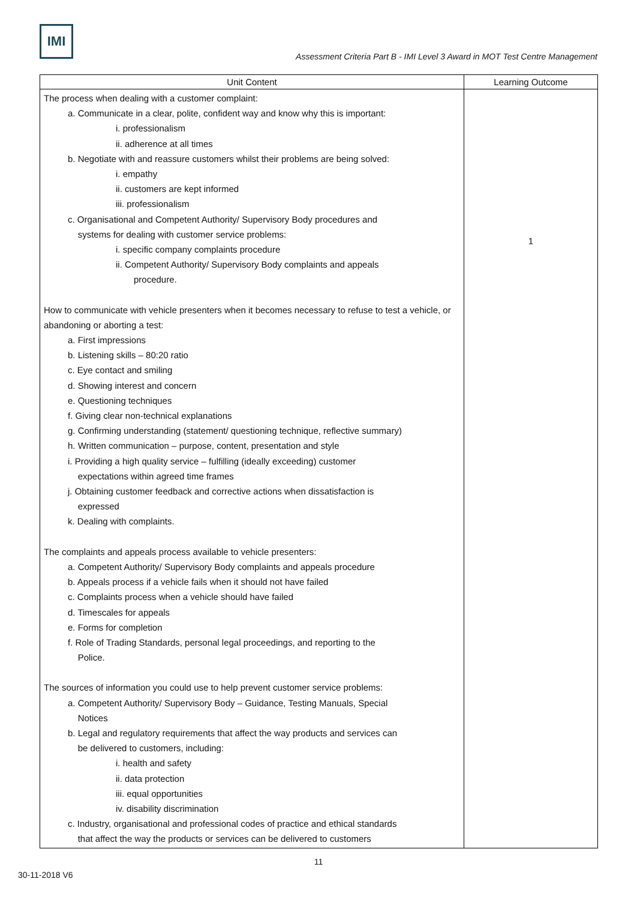IMI
Assessment Criteria Part B - IMI Level 3 Award in MOT Test Centre Management
| Unit Content | Learning Outcome |
| --- | --- |
| The process when dealing with a customer complaint: a. Communicate in a clear, polite, confident way and know why this is important: i. professionalism ii. adherence at all times b. Negotiate with and reassure customers whilst their problems are being solved: i. empathy ii. customers are kept informed iii. professionalism c. Organisational and Competent Authority/ Supervisory Body procedures and systems for dealing with customer service problems: i. specific company complaints procedure ii. Competent Authority/ Supervisory Body complaints and appeals procedure. How to communicate with vehicle presenters when it becomes necessary to refuse to test a vehicle, or abandoning or aborting a test: a. First impressions b. Listening skills – 80:20 ratio c. Eye contact and smiling d. Showing interest and concern e. Questioning techniques f. Giving clear non-technical explanations g. Confirming understanding (statement/ questioning technique, reflective summary) h. Written communication – purpose, content, presentation and style i. Providing a high quality service – fulfilling (ideally exceeding) customer expectations within agreed time frames j. Obtaining customer feedback and corrective actions when dissatisfaction is expressed k. Dealing with complaints. The complaints and appeals process available to vehicle presenters: a. Competent Authority/ Supervisory Body complaints and appeals procedure b. Appeals process if a vehicle fails when it should not have failed c. Complaints process when a vehicle should have failed d. Timescales for appeals e. Forms for completion f. Role of Trading Standards, personal legal proceedings, and reporting to the Police. The sources of information you could use to help prevent customer service problems: a. Competent Authority/ Supervisory Body – Guidance, Testing Manuals, Special Notices b. Legal and regulatory requirements that affect the way products and services can be delivered to customers, including: i. health and safety ii. data protection iii. equal opportunities iv. disability discrimination c. Industry, organisational and professional codes of practice and ethical standards that affect the way the products or services can be delivered to customers | 1 |
11
30-11-2018 V6